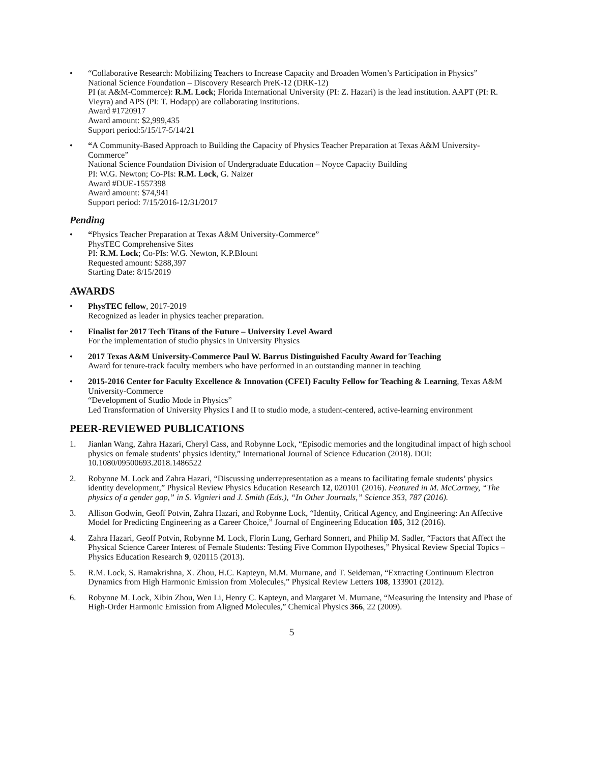• “Collaborative Research: Mobilizing Teachers to Increase Capacity and Broaden Women’s Participation in Physics”
National Science Foundation – Discovery Research PreK-12 (DRK-12)
PI (at A&M-Commerce): R.M. Lock; Florida International University (PI: Z. Hazari) is the lead institution. AAPT (PI: R. Vieyra) and APS (PI: T. Hodapp) are collaborating institutions.
Award #1720917
Award amount: $2,999,435
Support period:5/15/17-5/14/21
• “A Community-Based Approach to Building the Capacity of Physics Teacher Preparation at Texas A&M University-Commerce”
National Science Foundation Division of Undergraduate Education – Noyce Capacity Building
PI: W.G. Newton; Co-PIs: R.M. Lock, G. Naizer
Award #DUE-1557398
Award amount: $74,941
Support period: 7/15/2016-12/31/2017
Pending
• “Physics Teacher Preparation at Texas A&M University-Commerce”
PhysTEC Comprehensive Sites
PI: R.M. Lock; Co-PIs: W.G. Newton, K.P.Blount
Requested amount: $288,397
Starting Date: 8/15/2019
AWARDS
• PhysTEC fellow, 2017-2019
Recognized as leader in physics teacher preparation.
• Finalist for 2017 Tech Titans of the Future – University Level Award
For the implementation of studio physics in University Physics
• 2017 Texas A&M University-Commerce Paul W. Barrus Distinguished Faculty Award for Teaching
Award for tenure-track faculty members who have performed in an outstanding manner in teaching
• 2015-2016 Center for Faculty Excellence & Innovation (CFEI) Faculty Fellow for Teaching & Learning, Texas A&M University-Commerce
“Development of Studio Mode in Physics”
Led Transformation of University Physics I and II to studio mode, a student-centered, active-learning environment
PEER-REVIEWED PUBLICATIONS
1. Jianlan Wang, Zahra Hazari, Cheryl Cass, and Robynne Lock, “Episodic memories and the longitudinal impact of high school physics on female students’ physics identity,” International Journal of Science Education (2018). DOI: 10.1080/09500693.2018.1486522
2. Robynne M. Lock and Zahra Hazari, “Discussing underrepresentation as a means to facilitating female students’ physics identity development,” Physical Review Physics Education Research 12, 020101 (2016). Featured in M. McCartney, “The physics of a gender gap,” in S. Vignieri and J. Smith (Eds.), “In Other Journals,” Science 353, 787 (2016).
3. Allison Godwin, Geoff Potvin, Zahra Hazari, and Robynne Lock, “Identity, Critical Agency, and Engineering: An Affective Model for Predicting Engineering as a Career Choice,” Journal of Engineering Education 105, 312 (2016).
4. Zahra Hazari, Geoff Potvin, Robynne M. Lock, Florin Lung, Gerhard Sonnert, and Philip M. Sadler, “Factors that Affect the Physical Science Career Interest of Female Students: Testing Five Common Hypotheses,” Physical Review Special Topics – Physics Education Research 9, 020115 (2013).
5. R.M. Lock, S. Ramakrishna, X. Zhou, H.C. Kapteyn, M.M. Murnane, and T. Seideman, “Extracting Continuum Electron Dynamics from High Harmonic Emission from Molecules,” Physical Review Letters 108, 133901 (2012).
6. Robynne M. Lock, Xibin Zhou, Wen Li, Henry C. Kapteyn, and Margaret M. Murnane, “Measuring the Intensity and Phase of High-Order Harmonic Emission from Aligned Molecules,” Chemical Physics 366, 22 (2009).
5